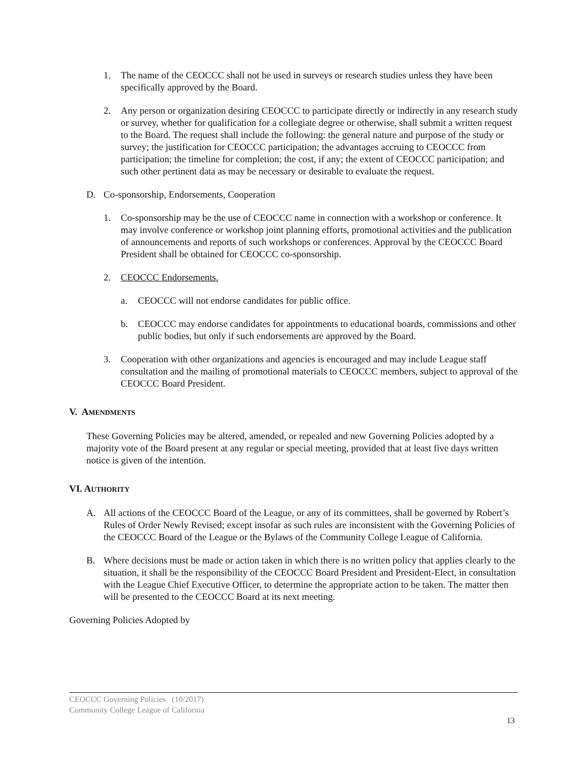1. The name of the CEOCCC shall not be used in surveys or research studies unless they have been specifically approved by the Board.
2. Any person or organization desiring CEOCCC to participate directly or indirectly in any research study or survey, whether for qualification for a collegiate degree or otherwise, shall submit a written request to the Board. The request shall include the following: the general nature and purpose of the study or survey; the justification for CEOCCC participation; the advantages accruing to CEOCCC from participation; the timeline for completion; the cost, if any; the extent of CEOCCC participation; and such other pertinent data as may be necessary or desirable to evaluate the request.
D. Co-sponsorship, Endorsements, Cooperation
1. Co-sponsorship may be the use of CEOCCC name in connection with a workshop or conference. It may involve conference or workshop joint planning efforts, promotional activities and the publication of announcements and reports of such workshops or conferences. Approval by the CEOCCC Board President shall be obtained for CEOCCC co-sponsorship.
2. CEOCCC Endorsements.
a. CEOCCC will not endorse candidates for public office.
b. CEOCCC may endorse candidates for appointments to educational boards, commissions and other public bodies, but only if such endorsements are approved by the Board.
3. Cooperation with other organizations and agencies is encouraged and may include League staff consultation and the mailing of promotional materials to CEOCCC members, subject to approval of the CEOCCC Board President.
V. AMENDMENTS
These Governing Policies may be altered, amended, or repealed and new Governing Policies adopted by a majority vote of the Board present at any regular or special meeting, provided that at least five days written notice is given of the intention.
VI. AUTHORITY
A. All actions of the CEOCCC Board of the League, or any of its committees, shall be governed by Robert’s Rules of Order Newly Revised; except insofar as such rules are inconsistent with the Governing Policies of the CEOCCC Board of the League or the Bylaws of the Community College League of California.
B. Where decisions must be made or action taken in which there is no written policy that applies clearly to the situation, it shall be the responsibility of the CEOCCC Board President and President-Elect, in consultation with the League Chief Executive Officer, to determine the appropriate action to be taken. The matter then will be presented to the CEOCCC Board at its next meeting.
Governing Policies Adopted by
CEOCCC Governing Policies (10/2017)
Community College League of California
13